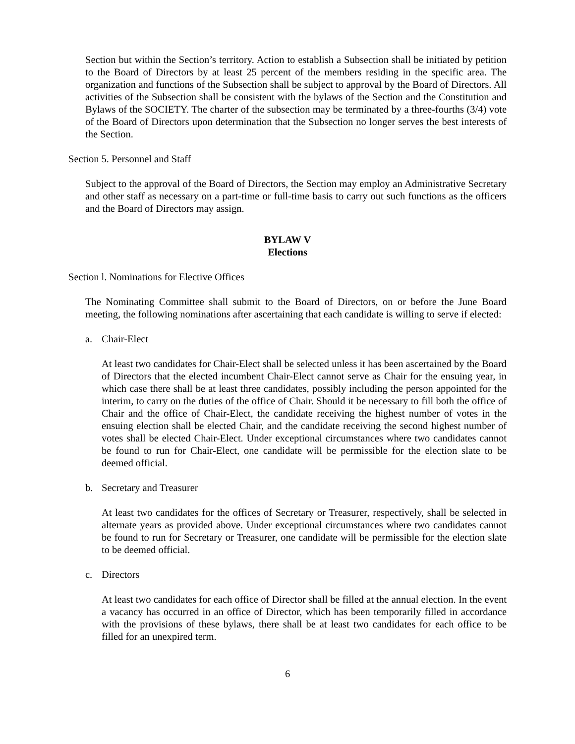Section but within the Section’s territory. Action to establish a Subsection shall be initiated by petition to the Board of Directors by at least 25 percent of the members residing in the specific area. The organization and functions of the Subsection shall be subject to approval by the Board of Directors. All activities of the Subsection shall be consistent with the bylaws of the Section and the Constitution and Bylaws of the SOCIETY. The charter of the subsection may be terminated by a three-fourths (3/4) vote of the Board of Directors upon determination that the Subsection no longer serves the best interests of the Section.
Section 5. Personnel and Staff
Subject to the approval of the Board of Directors, the Section may employ an Administrative Secretary and other staff as necessary on a part-time or full-time basis to carry out such functions as the officers and the Board of Directors may assign.
BYLAW V
Elections
Section l. Nominations for Elective Offices
The Nominating Committee shall submit to the Board of Directors, on or before the June Board meeting, the following nominations after ascertaining that each candidate is willing to serve if elected:
a. Chair-Elect
At least two candidates for Chair-Elect shall be selected unless it has been ascertained by the Board of Directors that the elected incumbent Chair-Elect cannot serve as Chair for the ensuing year, in which case there shall be at least three candidates, possibly including the person appointed for the interim, to carry on the duties of the office of Chair. Should it be necessary to fill both the office of Chair and the office of Chair-Elect, the candidate receiving the highest number of votes in the ensuing election shall be elected Chair, and the candidate receiving the second highest number of votes shall be elected Chair-Elect. Under exceptional circumstances where two candidates cannot be found to run for Chair-Elect, one candidate will be permissible for the election slate to be deemed official.
b. Secretary and Treasurer
At least two candidates for the offices of Secretary or Treasurer, respectively, shall be selected in alternate years as provided above. Under exceptional circumstances where two candidates cannot be found to run for Secretary or Treasurer, one candidate will be permissible for the election slate to be deemed official.
c. Directors
At least two candidates for each office of Director shall be filled at the annual election. In the event a vacancy has occurred in an office of Director, which has been temporarily filled in accordance with the provisions of these bylaws, there shall be at least two candidates for each office to be filled for an unexpired term.
6